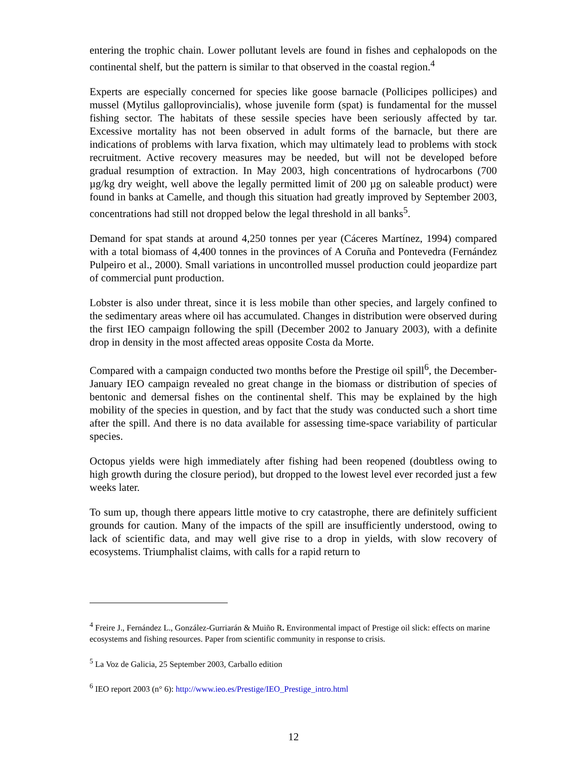entering the trophic chain. Lower pollutant levels are found in fishes and cephalopods on the continental shelf, but the pattern is similar to that observed in the coastal region.<sup>4</sup>
Experts are especially concerned for species like goose barnacle (Pollicipes pollicipes) and mussel (Mytilus galloprovincialis), whose juvenile form (spat) is fundamental for the mussel fishing sector. The habitats of these sessile species have been seriously affected by tar. Excessive mortality has not been observed in adult forms of the barnacle, but there are indications of problems with larva fixation, which may ultimately lead to problems with stock recruitment. Active recovery measures may be needed, but will not be developed before gradual resumption of extraction. In May 2003, high concentrations of hydrocarbons (700 µg/kg dry weight, well above the legally permitted limit of 200 µg on saleable product) were found in banks at Camelle, and though this situation had greatly improved by September 2003, concentrations had still not dropped below the legal threshold in all banks<sup>5</sup>.
Demand for spat stands at around 4,250 tonnes per year (Cáceres Martínez, 1994) compared with a total biomass of 4,400 tonnes in the provinces of A Coruña and Pontevedra (Fernández Pulpeiro et al., 2000). Small variations in uncontrolled mussel production could jeopardize part of commercial punt production.
Lobster is also under threat, since it is less mobile than other species, and largely confined to the sedimentary areas where oil has accumulated. Changes in distribution were observed during the first IEO campaign following the spill (December 2002 to January 2003), with a definite drop in density in the most affected areas opposite Costa da Morte.
Compared with a campaign conducted two months before the Prestige oil spill<sup>6</sup>, the December-January IEO campaign revealed no great change in the biomass or distribution of species of bentonic and demersal fishes on the continental shelf. This may be explained by the high mobility of the species in question, and by fact that the study was conducted such a short time after the spill. And there is no data available for assessing time-space variability of particular species.
Octopus yields were high immediately after fishing had been reopened (doubtless owing to high growth during the closure period), but dropped to the lowest level ever recorded just a few weeks later.
To sum up, though there appears little motive to cry catastrophe, there are definitely sufficient grounds for caution. Many of the impacts of the spill are insufficiently understood, owing to lack of scientific data, and may well give rise to a drop in yields, with slow recovery of ecosystems. Triumphalist claims, with calls for a rapid return to
<sup>4</sup> Freire J., Fernández L., González-Gurriarán & Muiño R. Environmental impact of Prestige oil slick: effects on marine ecosystems and fishing resources. Paper from scientific community in response to crisis.
<sup>5</sup> La Voz de Galicia, 25 September 2003, Carballo edition
<sup>6</sup> IEO report 2003 (n° 6): http://www.ieo.es/Prestige/IEO_Prestige_intro.html
12